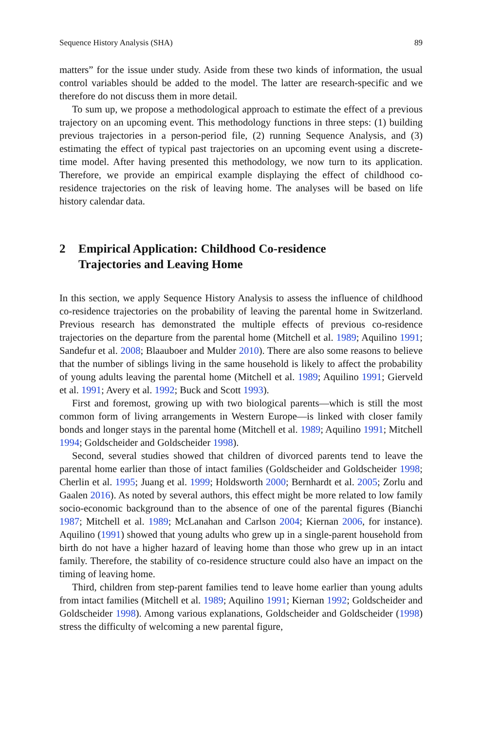Sequence History Analysis (SHA) 89
matters” for the issue under study. Aside from these two kinds of information, the usual control variables should be added to the model. The latter are research-specific and we therefore do not discuss them in more detail.
To sum up, we propose a methodological approach to estimate the effect of a previous trajectory on an upcoming event. This methodology functions in three steps: (1) building previous trajectories in a person-period file, (2) running Sequence Analysis, and (3) estimating the effect of typical past trajectories on an upcoming event using a discrete-time model. After having presented this methodology, we now turn to its application. Therefore, we provide an empirical example displaying the effect of childhood co-residence trajectories on the risk of leaving home. The analyses will be based on life history calendar data.
2 Empirical Application: Childhood Co-residence
Trajectories and Leaving Home
In this section, we apply Sequence History Analysis to assess the influence of childhood co-residence trajectories on the probability of leaving the parental home in Switzerland. Previous research has demonstrated the multiple effects of previous co-residence trajectories on the departure from the parental home (Mitchell et al. 1989; Aquilino 1991; Sandefur et al. 2008; Blaauboer and Mulder 2010). There are also some reasons to believe that the number of siblings living in the same household is likely to affect the probability of young adults leaving the parental home (Mitchell et al. 1989; Aquilino 1991; Gierveld et al. 1991; Avery et al. 1992; Buck and Scott 1993).
First and foremost, growing up with two biological parents—which is still the most common form of living arrangements in Western Europe—is linked with closer family bonds and longer stays in the parental home (Mitchell et al. 1989; Aquilino 1991; Mitchell 1994; Goldscheider and Goldscheider 1998).
Second, several studies showed that children of divorced parents tend to leave the parental home earlier than those of intact families (Goldscheider and Goldscheider 1998; Cherlin et al. 1995; Juang et al. 1999; Holdsworth 2000; Bernhardt et al. 2005; Zorlu and Gaalen 2016). As noted by several authors, this effect might be more related to low family socio-economic background than to the absence of one of the parental figures (Bianchi 1987; Mitchell et al. 1989; McLanahan and Carlson 2004; Kiernan 2006, for instance). Aquilino (1991) showed that young adults who grew up in a single-parent household from birth do not have a higher hazard of leaving home than those who grew up in an intact family. Therefore, the stability of co-residence structure could also have an impact on the timing of leaving home.
Third, children from step-parent families tend to leave home earlier than young adults from intact families (Mitchell et al. 1989; Aquilino 1991; Kiernan 1992; Goldscheider and Goldscheider 1998). Among various explanations, Goldscheider and Goldscheider (1998) stress the difficulty of welcoming a new parental figure,